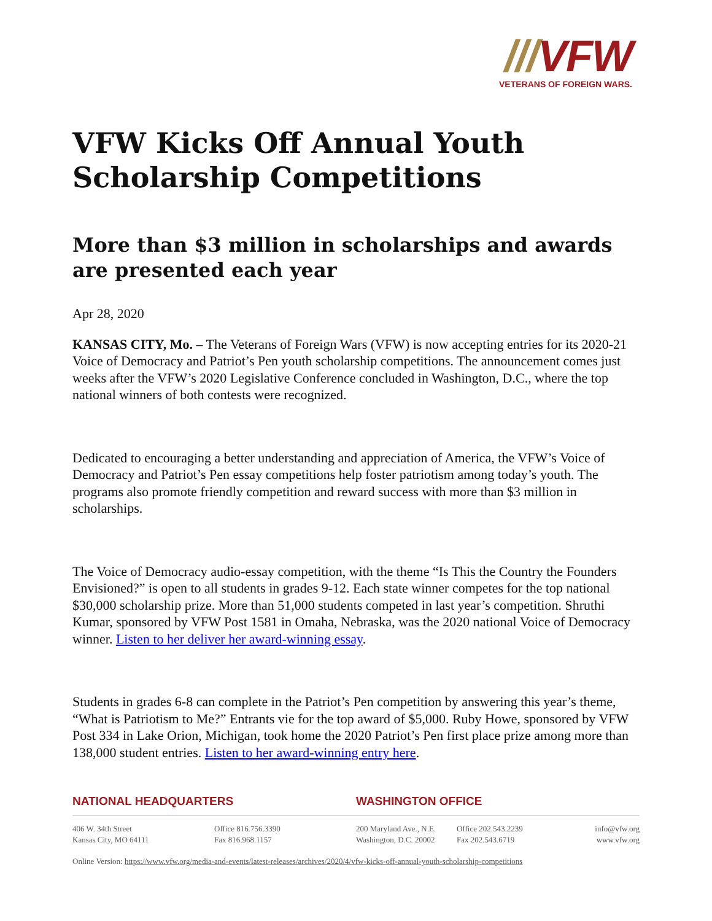///VFW
VETERANS OF FOREIGN WARS.
VFW Kicks Off Annual Youth Scholarship Competitions
More than $3 million in scholarships and awards are presented each year
Apr 28, 2020
KANSAS CITY, Mo. – The Veterans of Foreign Wars (VFW) is now accepting entries for its 2020-21 Voice of Democracy and Patriot’s Pen youth scholarship competitions. The announcement comes just weeks after the VFW’s 2020 Legislative Conference concluded in Washington, D.C., where the top national winners of both contests were recognized.
Dedicated to encouraging a better understanding and appreciation of America, the VFW’s Voice of Democracy and Patriot’s Pen essay competitions help foster patriotism among today’s youth. The programs also promote friendly competition and reward success with more than $3 million in scholarships.
The Voice of Democracy audio-essay competition, with the theme “Is This the Country the Founders Envisioned?” is open to all students in grades 9-12. Each state winner competes for the top national $30,000 scholarship prize. More than 51,000 students competed in last year’s competition. Shruthi Kumar, sponsored by VFW Post 1581 in Omaha, Nebraska, was the 2020 national Voice of Democracy winner. Listen to her deliver her award-winning essay.
Students in grades 6-8 can complete in the Patriot’s Pen competition by answering this year’s theme, “What is Patriotism to Me?” Entrants vie for the top award of $5,000. Ruby Howe, sponsored by VFW Post 334 in Lake Orion, Michigan, took home the 2020 Patriot’s Pen first place prize among more than 138,000 student entries. Listen to her award-winning entry here.
NATIONAL HEADQUARTERS
406 W. 34th Street
Kansas City, MO 64111
Office 816.756.3390
Fax 816.968.1157
WASHINGTON OFFICE
200 Maryland Ave., N.E.
Washington, D.C. 20002
Office 202.543.2239
Fax 202.543.6719
info@vfw.org
www.vfw.org
Online Version: https://www.vfw.org/media-and-events/latest-releases/archives/2020/4/vfw-kicks-off-annual-youth-scholarship-competitions